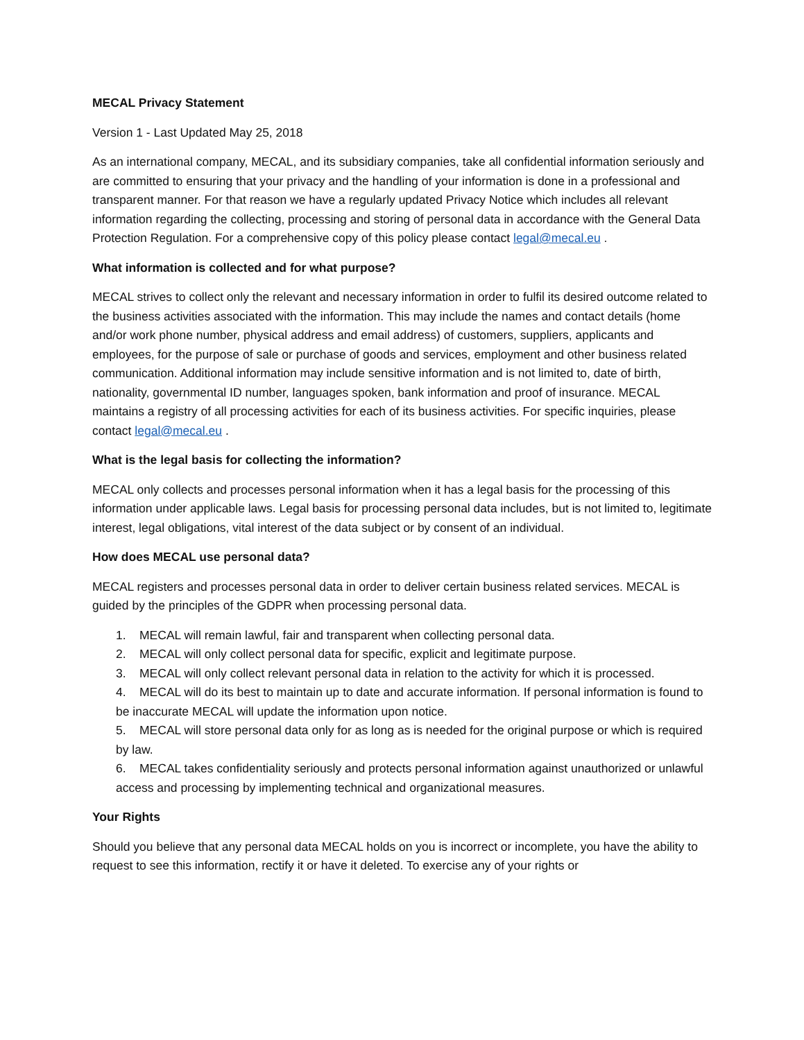MECAL Privacy Statement
Version 1 - Last Updated May 25, 2018
As an international company, MECAL, and its subsidiary companies, take all confidential information seriously and are committed to ensuring that your privacy and the handling of your information is done in a professional and transparent manner. For that reason we have a regularly updated Privacy Notice which includes all relevant information regarding the collecting, processing and storing of personal data in accordance with the General Data Protection Regulation. For a comprehensive copy of this policy please contact legal@mecal.eu .
What information is collected and for what purpose?
MECAL strives to collect only the relevant and necessary information in order to fulfil its desired outcome related to the business activities associated with the information. This may include the names and contact details (home and/or work phone number, physical address and email address) of customers, suppliers, applicants and employees, for the purpose of sale or purchase of goods and services, employment and other business related communication. Additional information may include sensitive information and is not limited to, date of birth, nationality, governmental ID number, languages spoken, bank information and proof of insurance. MECAL maintains a registry of all processing activities for each of its business activities. For specific inquiries, please contact legal@mecal.eu .
What is the legal basis for collecting the information?
MECAL only collects and processes personal information when it has a legal basis for the processing of this information under applicable laws. Legal basis for processing personal data includes, but is not limited to, legitimate interest, legal obligations, vital interest of the data subject or by consent of an individual.
How does MECAL use personal data?
MECAL registers and processes personal data in order to deliver certain business related services. MECAL is guided by the principles of the GDPR when processing personal data.
1. MECAL will remain lawful, fair and transparent when collecting personal data.
2. MECAL will only collect personal data for specific, explicit and legitimate purpose.
3. MECAL will only collect relevant personal data in relation to the activity for which it is processed.
4. MECAL will do its best to maintain up to date and accurate information. If personal information is found to be inaccurate MECAL will update the information upon notice.
5. MECAL will store personal data only for as long as is needed for the original purpose or which is required by law.
6. MECAL takes confidentiality seriously and protects personal information against unauthorized or unlawful access and processing by implementing technical and organizational measures.
Your Rights
Should you believe that any personal data MECAL holds on you is incorrect or incomplete, you have the ability to request to see this information, rectify it or have it deleted. To exercise any of your rights or